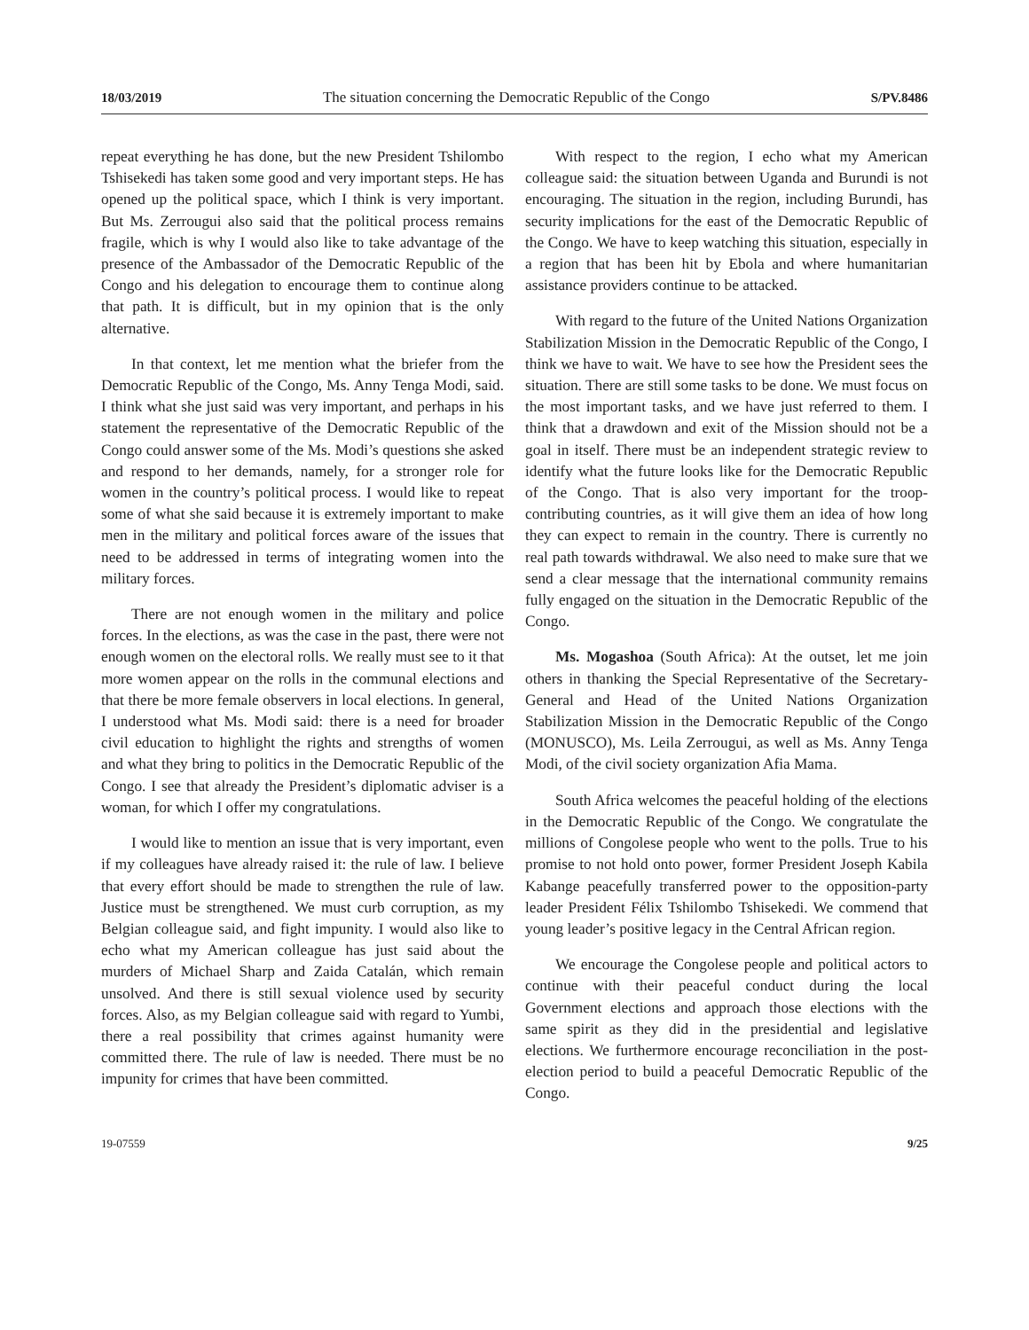18/03/2019 The situation concerning the Democratic Republic of the Congo S/PV.8486
repeat everything he has done, but the new President Tshilombo Tshisekedi has taken some good and very important steps. He has opened up the political space, which I think is very important. But Ms. Zerrougui also said that the political process remains fragile, which is why I would also like to take advantage of the presence of the Ambassador of the Democratic Republic of the Congo and his delegation to encourage them to continue along that path. It is difficult, but in my opinion that is the only alternative.
In that context, let me mention what the briefer from the Democratic Republic of the Congo, Ms. Anny Tenga Modi, said. I think what she just said was very important, and perhaps in his statement the representative of the Democratic Republic of the Congo could answer some of the Ms. Modi’s questions she asked and respond to her demands, namely, for a stronger role for women in the country’s political process. I would like to repeat some of what she said because it is extremely important to make men in the military and political forces aware of the issues that need to be addressed in terms of integrating women into the military forces.
There are not enough women in the military and police forces. In the elections, as was the case in the past, there were not enough women on the electoral rolls. We really must see to it that more women appear on the rolls in the communal elections and that there be more female observers in local elections. In general, I understood what Ms. Modi said: there is a need for broader civil education to highlight the rights and strengths of women and what they bring to politics in the Democratic Republic of the Congo. I see that already the President’s diplomatic adviser is a woman, for which I offer my congratulations.
I would like to mention an issue that is very important, even if my colleagues have already raised it: the rule of law. I believe that every effort should be made to strengthen the rule of law. Justice must be strengthened. We must curb corruption, as my Belgian colleague said, and fight impunity. I would also like to echo what my American colleague has just said about the murders of Michael Sharp and Zaida Catalán, which remain unsolved. And there is still sexual violence used by security forces. Also, as my Belgian colleague said with regard to Yumbi, there a real possibility that crimes against humanity were committed there. The rule of law is needed. There must be no impunity for crimes that have been committed.
With respect to the region, I echo what my American colleague said: the situation between Uganda and Burundi is not encouraging. The situation in the region, including Burundi, has security implications for the east of the Democratic Republic of the Congo. We have to keep watching this situation, especially in a region that has been hit by Ebola and where humanitarian assistance providers continue to be attacked.
With regard to the future of the United Nations Organization Stabilization Mission in the Democratic Republic of the Congo, I think we have to wait. We have to see how the President sees the situation. There are still some tasks to be done. We must focus on the most important tasks, and we have just referred to them. I think that a drawdown and exit of the Mission should not be a goal in itself. There must be an independent strategic review to identify what the future looks like for the Democratic Republic of the Congo. That is also very important for the troop-contributing countries, as it will give them an idea of how long they can expect to remain in the country. There is currently no real path towards withdrawal. We also need to make sure that we send a clear message that the international community remains fully engaged on the situation in the Democratic Republic of the Congo.
Ms. Mogashoa (South Africa): At the outset, let me join others in thanking the Special Representative of the Secretary-General and Head of the United Nations Organization Stabilization Mission in the Democratic Republic of the Congo (MONUSCO), Ms. Leila Zerrougui, as well as Ms. Anny Tenga Modi, of the civil society organization Afia Mama.
South Africa welcomes the peaceful holding of the elections in the Democratic Republic of the Congo. We congratulate the millions of Congolese people who went to the polls. True to his promise to not hold onto power, former President Joseph Kabila Kabange peacefully transferred power to the opposition-party leader President Félix Tshilombo Tshisekedi. We commend that young leader’s positive legacy in the Central African region.
We encourage the Congolese people and political actors to continue with their peaceful conduct during the local Government elections and approach those elections with the same spirit as they did in the presidential and legislative elections. We furthermore encourage reconciliation in the post-election period to build a peaceful Democratic Republic of the Congo.
19-07559 9/25